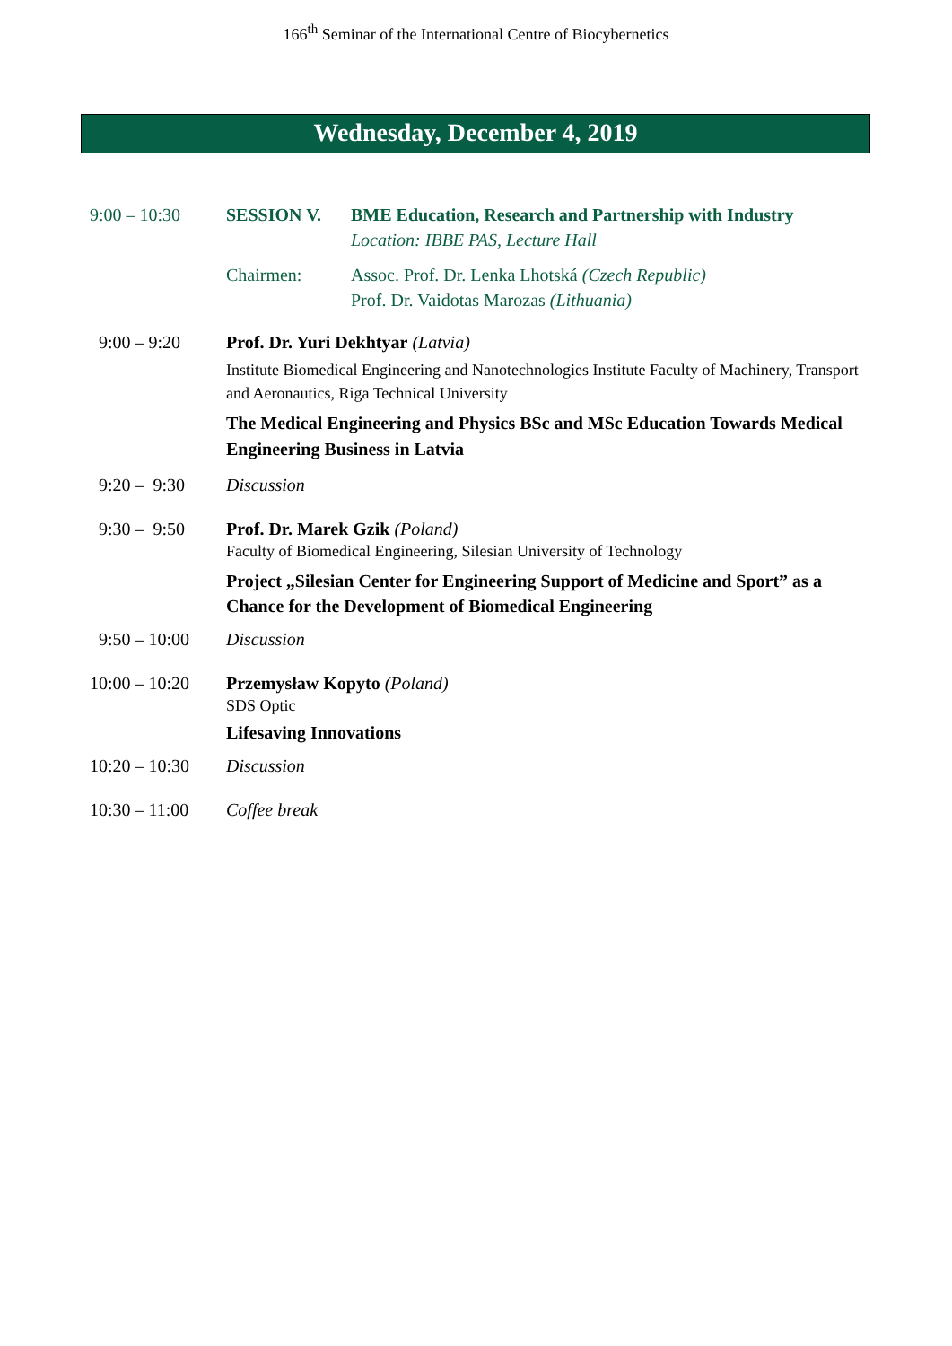166<sup>th</sup> Seminar of the International Centre of Biocybernetics
Wednesday, December 4, 2019
9:00 – 10:30 SESSION V. BME Education, Research and Partnership with Industry
Location: IBBE PAS, Lecture Hall
Chairmen: Assoc. Prof. Dr. Lenka Lhotská (Czech Republic)
Prof. Dr. Vaidotas Marozas (Lithuania)
9:00 – 9:20 Prof. Dr. Yuri Dekhtyar (Latvia)
Institute Biomedical Engineering and Nanotechnologies Institute Faculty of Machinery, Transport and Aeronautics, Riga Technical University
The Medical Engineering and Physics BSc and MSc Education Towards Medical Engineering Business in Latvia
9:20 – 9:30 Discussion
9:30 – 9:50 Prof. Dr. Marek Gzik (Poland)
Faculty of Biomedical Engineering, Silesian University of Technology
Project „Silesian Center for Engineering Support of Medicine and Sport” as a Chance for the Development of Biomedical Engineering
9:50 – 10:00 Discussion
10:00 – 10:20
Przemysław Kopyto (Poland)
SDS Optic
Lifesaving Innovations
10:20 – 10:30
Discussion
10:30 – 11:00
Coffee break